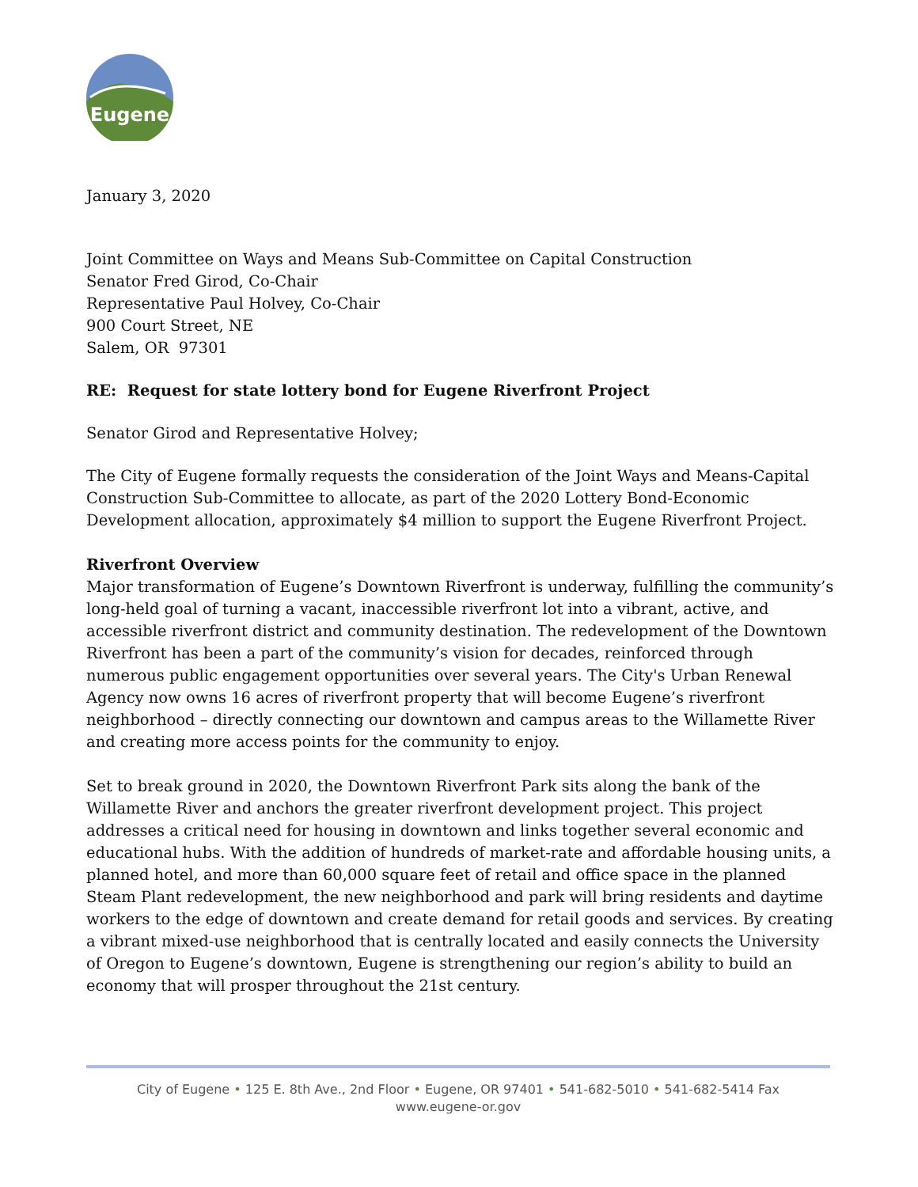Eugene
January 3, 2020
Joint Committee on Ways and Means Sub-Committee on Capital Construction
Senator Fred Girod, Co-Chair
Representative Paul Holvey, Co-Chair
900 Court Street, NE
Salem, OR 97301
RE: Request for state lottery bond for Eugene Riverfront Project
Senator Girod and Representative Holvey;
The City of Eugene formally requests the consideration of the Joint Ways and Means-Capital Construction Sub-Committee to allocate, as part of the 2020 Lottery Bond-Economic Development allocation, approximately $4 million to support the Eugene Riverfront Project.
Riverfront Overview
Major transformation of Eugene’s Downtown Riverfront is underway, fulfilling the community’s long-held goal of turning a vacant, inaccessible riverfront lot into a vibrant, active, and accessible riverfront district and community destination. The redevelopment of the Downtown Riverfront has been a part of the community’s vision for decades, reinforced through numerous public engagement opportunities over several years. The City's Urban Renewal Agency now owns 16 acres of riverfront property that will become Eugene’s riverfront neighborhood – directly connecting our downtown and campus areas to the Willamette River and creating more access points for the community to enjoy.
Set to break ground in 2020, the Downtown Riverfront Park sits along the bank of the Willamette River and anchors the greater riverfront development project. This project addresses a critical need for housing in downtown and links together several economic and educational hubs. With the addition of hundreds of market-rate and affordable housing units, a planned hotel, and more than 60,000 square feet of retail and office space in the planned Steam Plant redevelopment, the new neighborhood and park will bring residents and daytime workers to the edge of downtown and create demand for retail goods and services. By creating a vibrant mixed-use neighborhood that is centrally located and easily connects the University of Oregon to Eugene’s downtown, Eugene is strengthening our region’s ability to build an economy that will prosper throughout the 21st century.
City of Eugene • 125 E. 8th Ave., 2nd Floor • Eugene, OR 97401 • 541-682-5010 • 541-682-5414 Fax
www.eugene-or.gov